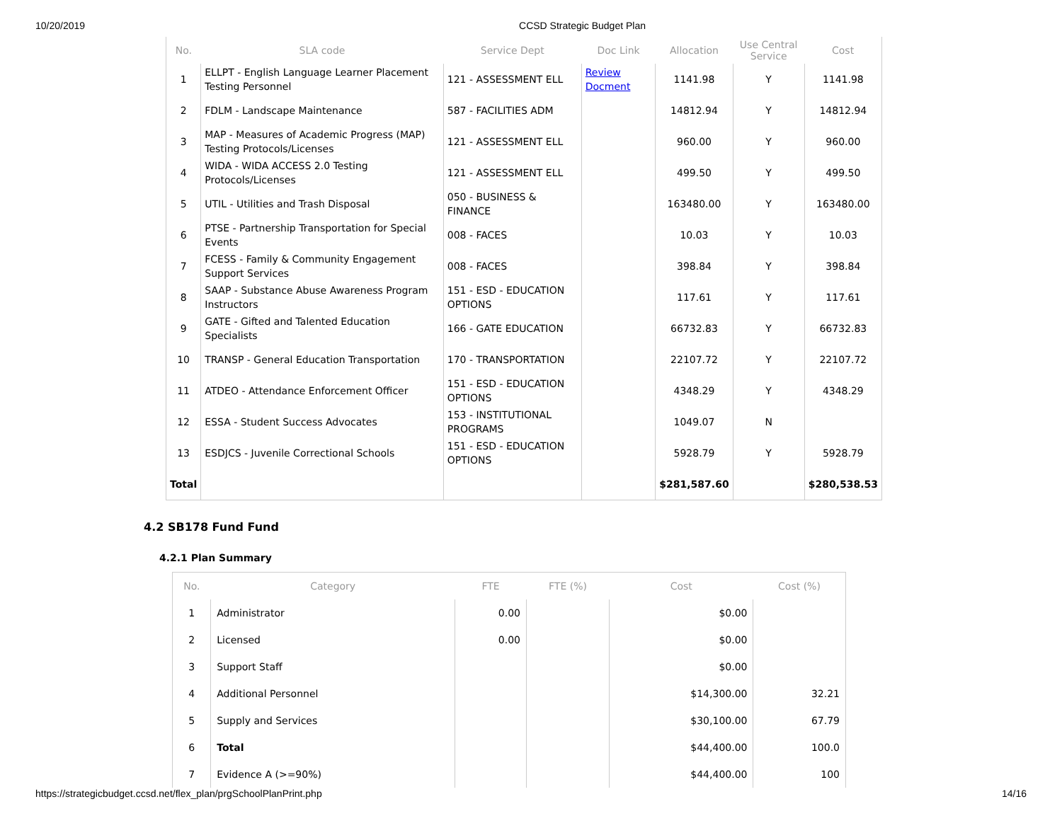10/20/2019 CCSD Strategic Budget Plan
| No. | SLA code | Service Dept | Doc Link | Allocation | Use Central Service | Cost |
| --- | --- | --- | --- | --- | --- | --- |
| 1 | ELLPT - English Language Learner Placement Testing Personnel | 121 - ASSESSMENT ELL | Review Docment | 1141.98 | Y | 1141.98 |
| 2 | FDLM - Landscape Maintenance | 587 - FACILITIES ADM | | 14812.94 | Y | 14812.94 |
| 3 | MAP - Measures of Academic Progress (MAP) Testing Protocols/Licenses | 121 - ASSESSMENT ELL | | 960.00 | Y | 960.00 |
| 4 | WIDA - WIDA ACCESS 2.0 Testing Protocols/Licenses | 121 - ASSESSMENT ELL | | 499.50 | Y | 499.50 |
| 5 | UTIL - Utilities and Trash Disposal | 050 - BUSINESS & FINANCE | | 163480.00 | Y | 163480.00 |
| 6 | PTSE - Partnership Transportation for Special Events | 008 - FACES | | 10.03 | Y | 10.03 |
| 7 | FCESS - Family & Community Engagement Support Services | 008 - FACES | | 398.84 | Y | 398.84 |
| 8 | SAAP - Substance Abuse Awareness Program Instructors | 151 - ESD - EDUCATION OPTIONS | | 117.61 | Y | 117.61 |
| 9 | GATE - Gifted and Talented Education Specialists | 166 - GATE EDUCATION | | 66732.83 | Y | 66732.83 |
| 10 | TRANSP - General Education Transportation | 170 - TRANSPORTATION | | 22107.72 | Y | 22107.72 |
| 11 | ATDEO - Attendance Enforcement Officer | 151 - ESD - EDUCATION OPTIONS | | 4348.29 | Y | 4348.29 |
| 12 | ESSA - Student Success Advocates | 153 - INSTITUTIONAL PROGRAMS | | 1049.07 | N | |
| 13 | ESDJCS - Juvenile Correctional Schools | 151 - ESD - EDUCATION OPTIONS | | 5928.79 | Y | 5928.79 |
| Total | | | | $281,587.60 | | $280,538.53 |
4.2 SB178 Fund Fund
4.2.1 Plan Summary
| No. | Category | FTE | FTE (%) | Cost | Cost (%) |
| --- | --- | --- | --- | --- | --- |
| 1 | Administrator | 0.00 | | $0.00 | |
| 2 | Licensed | 0.00 | | $0.00 | |
| 3 | Support Staff | | | $0.00 | |
| 4 | Additional Personnel | | | $14,300.00 | 32.21 |
| 5 | Supply and Services | | | $30,100.00 | 67.79 |
| 6 | Total | | | $44,400.00 | 100.0 |
| 7 | Evidence A (>=90%) | | | $44,400.00 | 100 |
https://strategicbudget.ccsd.net/flex_plan/prgSchoolPlanPrint.php 14/16